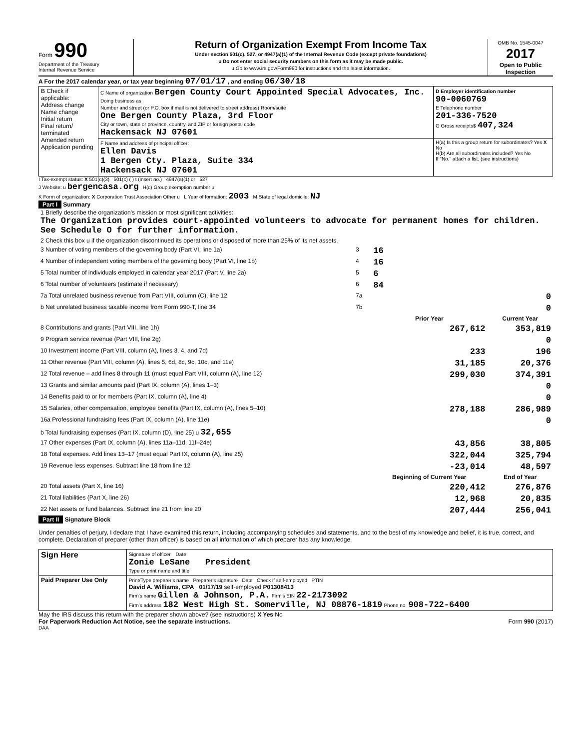Form 990
Department of the Treasury
Internal Revenue Service
Return of Organization Exempt From Income Tax
Under section 501(c), 527, or 4947(a)(1) of the Internal Revenue Code (except private foundations)
u Do not enter social security numbers on this form as it may be made public.
u Go to www.irs.gov/Form990 for instructions and the latest information.
OMB No. 1545-0047
2017
Open to Public Inspection
A For the 2017 calendar year, or tax year beginning 07/01/17 , and ending 06/30/18
| B Check if applicable: Address change Name change Initial return Final return/ terminated Amended return Application pending | C Name of organization Bergen County Court Appointed Special Advocates, Inc. Doing business as Number and street (or P.O. box if mail is not delivered to street address) Room/suite One Bergen County Plaza, 3rd Floor City or town, state or province, country, and ZIP or foreign postal code Hackensack NJ 07601 | D Employer identification number 90-0060769 E Telephone number 201-336-7520 G Gross receipts$ 407,324 |
| | F Name and address of principal officer: Ellen Davis 1 Bergen Cty. Plaza, Suite 334 Hackensack NJ 07601 | H(a) Is this a group return for subordinates? Yes X No H(b) Are all subordinates included? Yes No If "No," attach a list. (see instructions) |
I Tax-exempt status: X 501(c)(3) 501(c) ( ) t (insert no.) 4947(a)(1) or 527
J Website: u bergencasa.org H(c) Group exemption number u
K Form of organization: X Corporation Trust Association Other u L Year of formation: 2003 M State of legal domicile: NJ
Part I Summary
| 1 Briefly describe the organization's mission or most significant activities: The Organization provides court-appointed volunteers to advocate for permanent homes for children. See Schedule O for further information. | | | |
| 2 Check this box u if the organization discontinued its operations or disposed of more than 25% of its net assets. | | | |
| 3 Number of voting members of the governing body (Part VI, line 1a) | 3 | 16 | |
| 4 Number of independent voting members of the governing body (Part VI, line 1b) | 4 | 16 | |
| 5 Total number of individuals employed in calendar year 2017 (Part V, line 2a) | 5 | 6 | |
| 6 Total number of volunteers (estimate if necessary) | 6 | 84 | |
| 7a Total unrelated business revenue from Part VIII, column (C), line 12 | 7a | 0 | |
| b Net unrelated business taxable income from Form 990-T, line 34 | 7b | 0 | |
| | | Prior Year | Current Year |
| 8 Contributions and grants (Part VIII, line 1h) | | 267,612 | 353,819 |
| 9 Program service revenue (Part VIII, line 2g) | | | 0 |
| 10 Investment income (Part VIII, column (A), lines 3, 4, and 7d) | | 233 | 196 |
| 11 Other revenue (Part VIII, column (A), lines 5, 6d, 8c, 9c, 10c, and 11e) | | 31,185 | 20,376 |
| 12 Total revenue – add lines 8 through 11 (must equal Part VIII, column (A), line 12) | | 299,030 | 374,391 |
| 13 Grants and similar amounts paid (Part IX, column (A), lines 1–3) | | | 0 |
| 14 Benefits paid to or for members (Part IX, column (A), line 4) | | | 0 |
| 15 Salaries, other compensation, employee benefits (Part IX, column (A), lines 5–10) | | 278,188 | 286,989 |
| 16a Professional fundraising fees (Part IX, column (A), line 11e) | | | 0 |
| b Total fundraising expenses (Part IX, column (D), line 25) u 32,655 | | | |
| 17 Other expenses (Part IX, column (A), lines 11a–11d, 11f–24e) | | 43,856 | 38,805 |
| 18 Total expenses. Add lines 13–17 (must equal Part IX, column (A), line 25) | | 322,044 | 325,794 |
| 19 Revenue less expenses. Subtract line 18 from line 12 | | -23,014 | 48,597 |
| | | Beginning of Current Year | End of Year |
| 20 Total assets (Part X, line 16) | | 220,412 | 276,876 |
| 21 Total liabilities (Part X, line 26) | | 12,968 | 20,835 |
| 22 Net assets or fund balances. Subtract line 21 from line 20 | | 207,444 | 256,041 |
Part II Signature Block
Under penalties of perjury, I declare that I have examined this return, including accompanying schedules and statements, and to the best of my knowledge and belief, it is true, correct, and complete. Declaration of preparer (other than officer) is based on all information of which preparer has any knowledge.
| Sign Here | Signature of officer Date Zonie LeSane President Type or print name and title |
| Paid Preparer Use Only | Print/Type preparer's name Preparer's signature Date Check if self-employed PTIN David A. Williams, CPA 01/17/19 self-employed P01308413 Firm's name Gillen & Johnson, P.A. Firm's EIN 22-2173092 Firm's address 182 West High St. Somerville, NJ 08876-1819 Phone no. 908-722-6400 |
May the IRS discuss this return with the preparer shown above? (see instructions) X Yes No
For Paperwork Reduction Act Notice, see the separate instructions. Form 990 (2017)
DAA